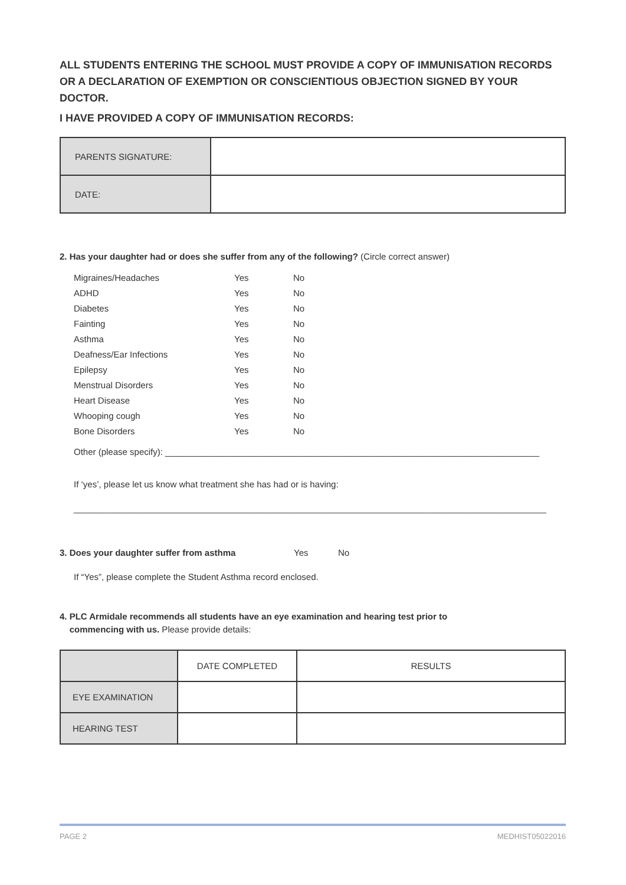ALL STUDENTS ENTERING THE SCHOOL MUST PROVIDE A COPY OF IMMUNISATION RECORDS OR A DECLARATION OF EXEMPTION OR CONSCIENTIOUS OBJECTION SIGNED BY YOUR DOCTOR.
I HAVE PROVIDED A COPY OF IMMUNISATION RECORDS:
| PARENTS SIGNATURE: | |
| DATE: | |
2. Has your daughter had or does she suffer from any of the following? (Circle correct answer)
| Migraines/Headaches | Yes | No |
| ADHD | Yes | No |
| Diabetes | Yes | No |
| Fainting | Yes | No |
| Asthma | Yes | No |
| Deafness/Ear Infections | Yes | No |
| Epilepsy | Yes | No |
| Menstrual Disorders | Yes | No |
| Heart Disease | Yes | No |
| Whooping cough | Yes | No |
| Bone Disorders | Yes | No |
Other (please specify): ____________________________________________________________________________
If ‘yes’, please let us know what treatment she has had or is having:
________________________________________________________________________________________________
3. Does your daughter suffer from asthma Yes No
If “Yes”, please complete the Student Asthma record enclosed.
4. PLC Armidale recommends all students have an eye examination and hearing test prior to
commencing with us. Please provide details:
| | DATE COMPLETED | RESULTS |
| EYE EXAMINATION | | |
| HEARING TEST | | |
PAGE 2 MEDHIST05022016